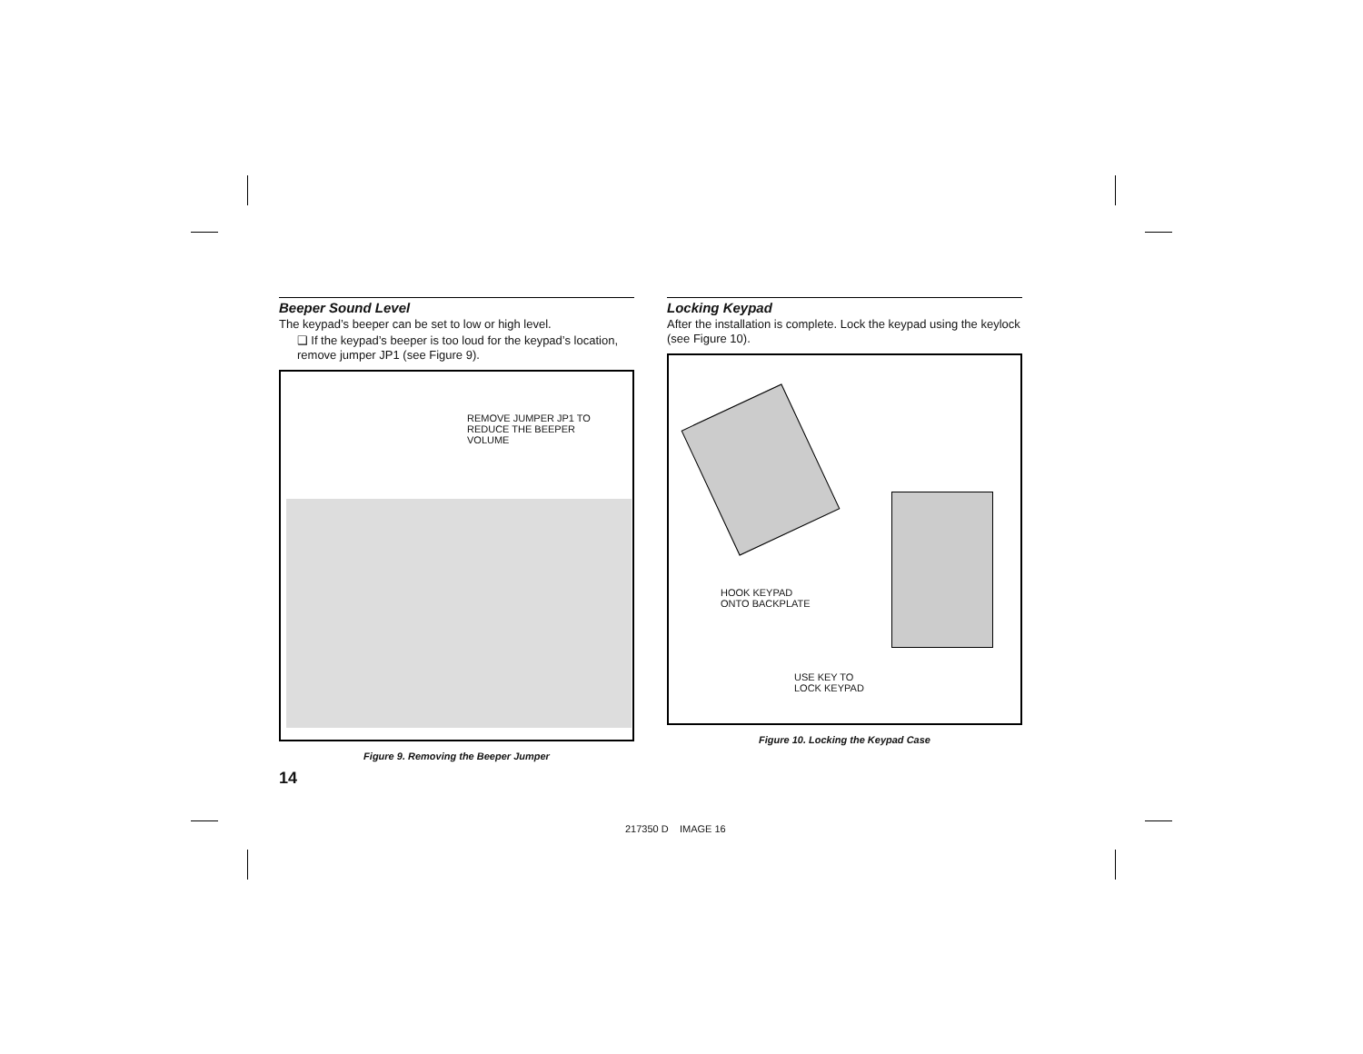Beeper Sound Level
The keypad’s beeper can be set to low or high level.
❑ If the keypad’s beeper is too loud for the keypad’s location, remove jumper JP1 (see Figure 9).
REMOVE JUMPER JP1 TO REDUCE THE BEEPER VOLUME
Figure 9. Removing the Beeper Jumper
Locking Keypad
After the installation is complete. Lock the keypad using the keylock (see Figure 10).
HOOK KEYPAD
ONTO BACKPLATE
USE KEY TO
LOCK KEYPAD
Figure 10. Locking the Keypad Case
14
217350 D IMAGE 16